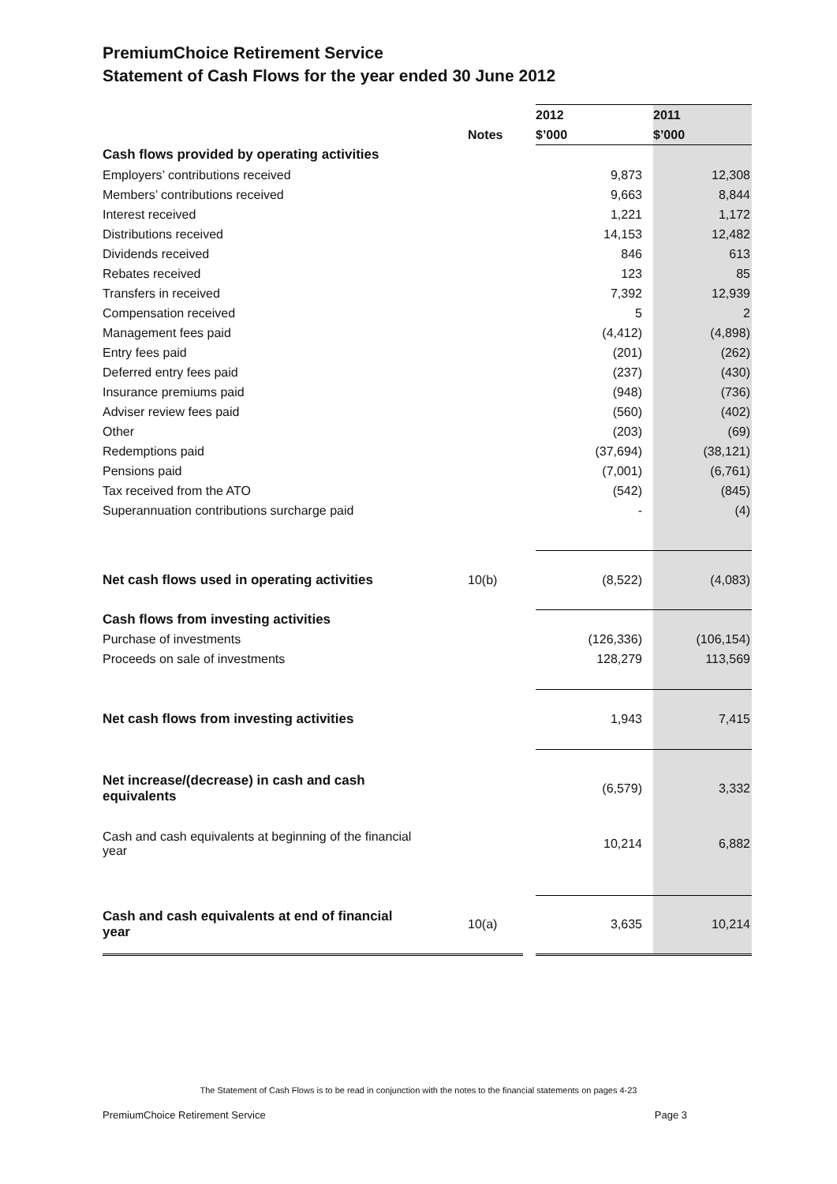PremiumChoice Retirement Service
Statement of Cash Flows for the year ended 30 June 2012
| | | 2012 | 2011 |
| --- | --- | --- | --- |
| | Notes | $’000 | $’000 |
| Cash flows provided by operating activities | | | |
| Employers’ contributions received | | 9,873 | 12,308 |
| Members’ contributions received | | 9,663 | 8,844 |
| Interest received | | 1,221 | 1,172 |
| Distributions received | | 14,153 | 12,482 |
| Dividends received | | 846 | 613 |
| Rebates received | | 123 | 85 |
| Transfers in received | | 7,392 | 12,939 |
| Compensation received | | 5 | 2 |
| Management fees paid | | (4,412) | (4,898) |
| Entry fees paid | | (201) | (262) |
| Deferred entry fees paid | | (237) | (430) |
| Insurance premiums paid | | (948) | (736) |
| Adviser review fees paid | | (560) | (402) |
| Other | | (203) | (69) |
| Redemptions paid | | (37,694) | (38,121) |
| Pensions paid | | (7,001) | (6,761) |
| Tax received from the ATO | | (542) | (845) |
| Superannuation contributions surcharge paid | | - | (4) |
| Net cash flows used in operating activities | 10(b) | (8,522) | (4,083) |
| Cash flows from investing activities | | | |
| Purchase of investments | | (126,336) | (106,154) |
| Proceeds on sale of investments | | 128,279 | 113,569 |
| Net cash flows from investing activities | | 1,943 | 7,415 |
| Net increase/(decrease) in cash and cash equivalents | | (6,579) | 3,332 |
| Cash and cash equivalents at beginning of the financial year | | 10,214 | 6,882 |
| Cash and cash equivalents at end of financial year | 10(a) | 3,635 | 10,214 |
The Statement of Cash Flows is to be read in conjunction with the notes to the financial statements on pages 4-23
PremiumChoice Retirement Service Page 3